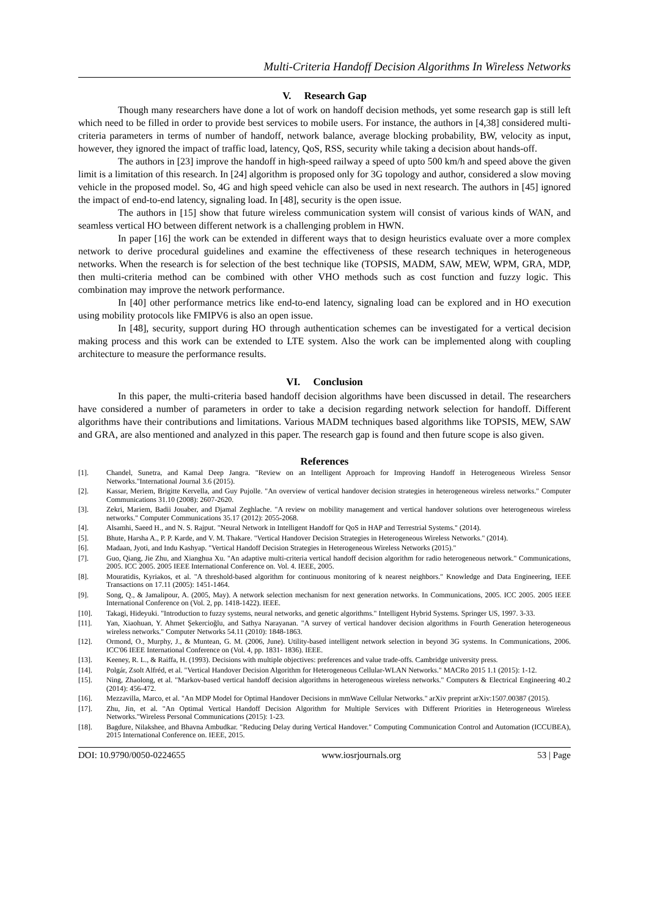Multi-Criteria Handoff Decision Algorithms In Wireless Networks
V. Research Gap
Though many researchers have done a lot of work on handoff decision methods, yet some research gap is still left which need to be filled in order to provide best services to mobile users. For instance, the authors in [4,38] considered multi-criteria parameters in terms of number of handoff, network balance, average blocking probability, BW, velocity as input, however, they ignored the impact of traffic load, latency, QoS, RSS, security while taking a decision about hands-off.
The authors in [23] improve the handoff in high-speed railway a speed of upto 500 km/h and speed above the given limit is a limitation of this research. In [24] algorithm is proposed only for 3G topology and author, considered a slow moving vehicle in the proposed model. So, 4G and high speed vehicle can also be used in next research. The authors in [45] ignored the impact of end-to-end latency, signaling load. In [48], security is the open issue.
The authors in [15] show that future wireless communication system will consist of various kinds of WAN, and seamless vertical HO between different network is a challenging problem in HWN.
In paper [16] the work can be extended in different ways that to design heuristics evaluate over a more complex network to derive procedural guidelines and examine the effectiveness of these research techniques in heterogeneous networks. When the research is for selection of the best technique like (TOPSIS, MADM, SAW, MEW, WPM, GRA, MDP, then multi-criteria method can be combined with other VHO methods such as cost function and fuzzy logic. This combination may improve the network performance.
In [40] other performance metrics like end-to-end latency, signaling load can be explored and in HO execution using mobility protocols like FMIPV6 is also an open issue.
In [48], security, support during HO through authentication schemes can be investigated for a vertical decision making process and this work can be extended to LTE system. Also the work can be implemented along with coupling architecture to measure the performance results.
VI. Conclusion
In this paper, the multi-criteria based handoff decision algorithms have been discussed in detail. The researchers have considered a number of parameters in order to take a decision regarding network selection for handoff. Different algorithms have their contributions and limitations. Various MADM techniques based algorithms like TOPSIS, MEW, SAW and GRA, are also mentioned and analyzed in this paper. The research gap is found and then future scope is also given.
References
[1]. Chandel, Sunetra, and Kamal Deep Jangra. "Review on an Intelligent Approach for Improving Handoff in Heterogeneous Wireless Sensor Networks."International Journal 3.6 (2015).
[2]. Kassar, Meriem, Brigitte Kervella, and Guy Pujolle. "An overview of vertical handover decision strategies in heterogeneous wireless networks." Computer Communications 31.10 (2008): 2607-2620.
[3]. Zekri, Mariem, Badii Jouaber, and Djamal Zeghlache. "A review on mobility management and vertical handover solutions over heterogeneous wireless networks." Computer Communications 35.17 (2012): 2055-2068.
[4]. Alsamhi, Saeed H., and N. S. Rajput. "Neural Network in Intelligent Handoff for QoS in HAP and Terrestrial Systems." (2014).
[5]. Bhute, Harsha A., P. P. Karde, and V. M. Thakare. "Vertical Handover Decision Strategies in Heterogeneous Wireless Networks." (2014).
[6]. Madaan, Jyoti, and Indu Kashyap. "Vertical Handoff Decision Strategies in Heterogeneous Wireless Networks (2015)."
[7]. Guo, Qiang, Jie Zhu, and Xianghua Xu. "An adaptive multi-criteria vertical handoff decision algorithm for radio heterogeneous network." Communications, 2005. ICC 2005. 2005 IEEE International Conference on. Vol. 4. IEEE, 2005.
[8]. Mouratidis, Kyriakos, et al. "A threshold-based algorithm for continuous monitoring of k nearest neighbors." Knowledge and Data Engineering, IEEE Transactions on 17.11 (2005): 1451-1464.
[9]. Song, Q., & Jamalipour, A. (2005, May). A network selection mechanism for next generation networks. In Communications, 2005. ICC 2005. 2005 IEEE International Conference on (Vol. 2, pp. 1418-1422). IEEE.
[10]. Takagi, Hideyuki. "Introduction to fuzzy systems, neural networks, and genetic algorithms." Intelligent Hybrid Systems. Springer US, 1997. 3-33.
[11]. Yan, Xiaohuan, Y. Ahmet Şekercioğlu, and Sathya Narayanan. "A survey of vertical handover decision algorithms in Fourth Generation heterogeneous wireless networks." Computer Networks 54.11 (2010): 1848-1863.
[12]. Ormond, O., Murphy, J., & Muntean, G. M. (2006, June). Utility-based intelligent network selection in beyond 3G systems. In Communications, 2006. ICC'06 IEEE International Conference on (Vol. 4, pp. 1831- 1836). IEEE.
[13]. Keeney, R. L., & Raiffa, H. (1993). Decisions with multiple objectives: preferences and value trade-offs. Cambridge university press.
[14]. Polgár, Zsolt Alfréd, et al. "Vertical Handover Decision Algorithm for Heterogeneous Cellular-WLAN Networks." MACRo 2015 1.1 (2015): 1-12.
[15]. Ning, Zhaolong, et al. "Markov-based vertical handoff decision algorithms in heterogeneous wireless networks." Computers & Electrical Engineering 40.2 (2014): 456-472.
[16]. Mezzavilla, Marco, et al. "An MDP Model for Optimal Handover Decisions in mmWave Cellular Networks." arXiv preprint arXiv:1507.00387 (2015).
[17]. Zhu, Jin, et al. "An Optimal Vertical Handoff Decision Algorithm for Multiple Services with Different Priorities in Heterogeneous Wireless Networks."Wireless Personal Communications (2015): 1-23.
[18]. Bagdure, Nilakshee, and Bhavna Ambudkar. "Reducing Delay during Vertical Handover." Computing Communication Control and Automation (ICCUBEA), 2015 International Conference on. IEEE, 2015.
DOI: 10.9790/0050-0224655 www.iosrjournals.org 53 | Page